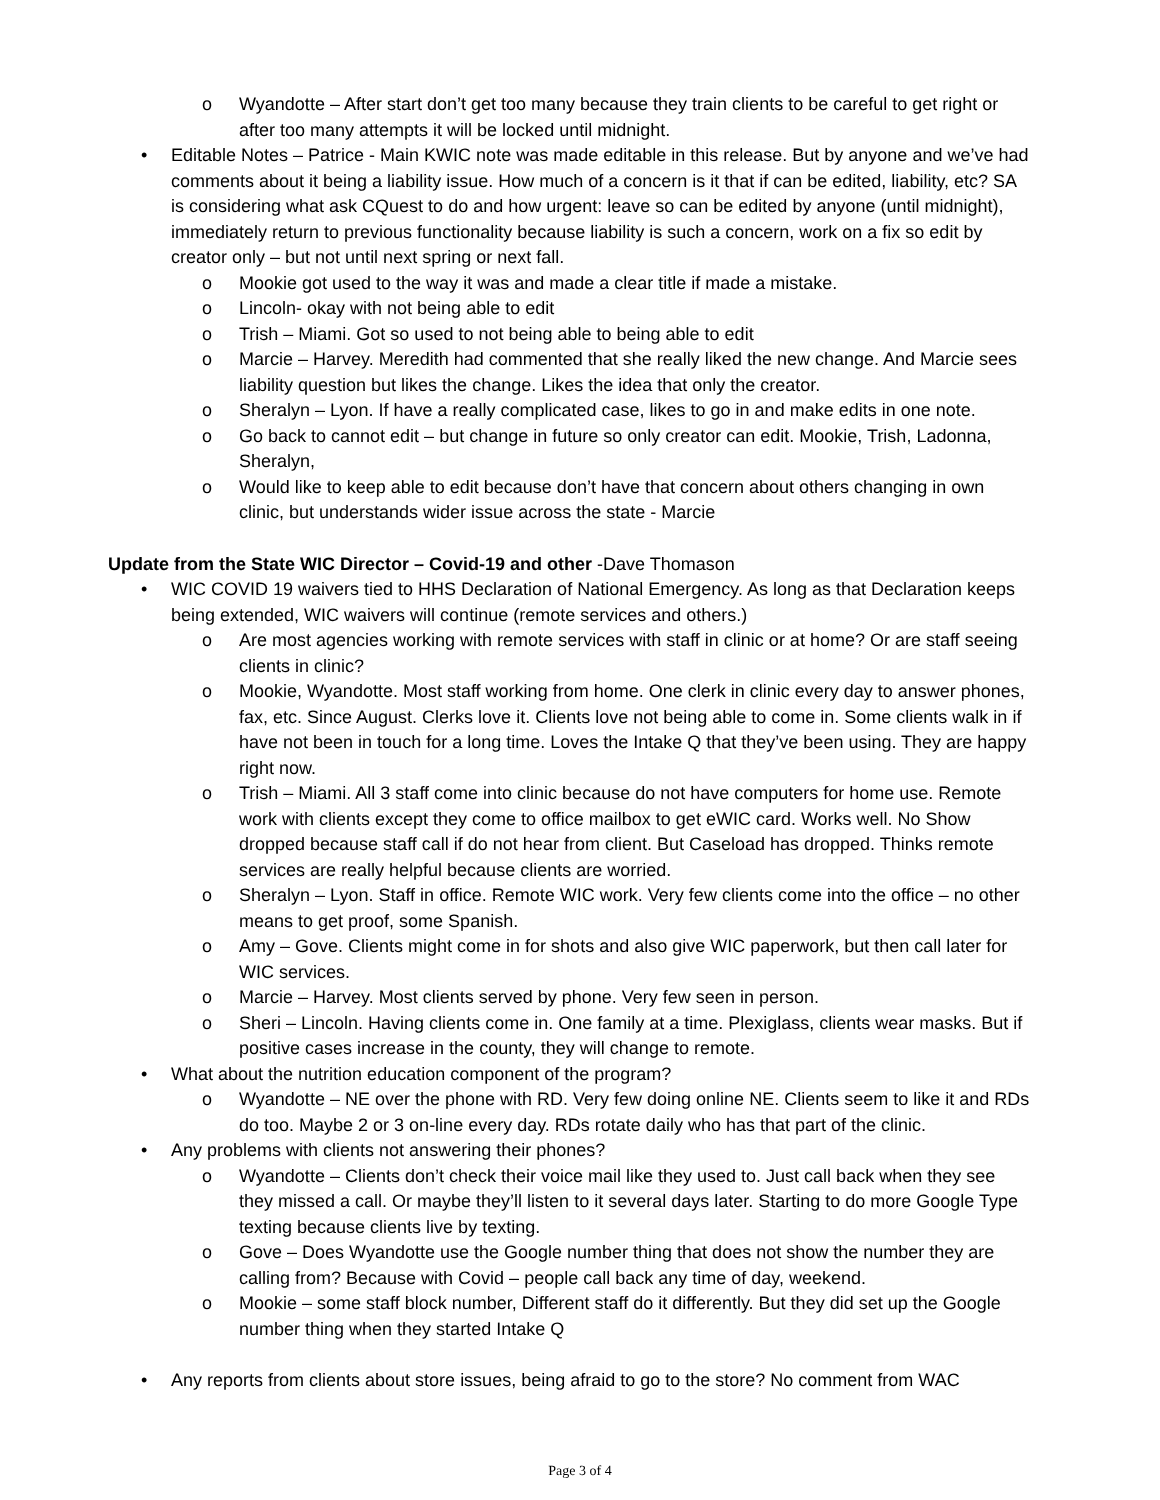o Wyandotte – After start don’t get too many because they train clients to be careful to get right or after too many attempts it will be locked until midnight.
• Editable Notes – Patrice - Main KWIC note was made editable in this release. But by anyone and we’ve had comments about it being a liability issue. How much of a concern is it that if can be edited, liability, etc? SA is considering what ask CQuest to do and how urgent: leave so can be edited by anyone (until midnight), immediately return to previous functionality because liability is such a concern, work on a fix so edit by creator only – but not until next spring or next fall.
o Mookie got used to the way it was and made a clear title if made a mistake.
o Lincoln- okay with not being able to edit
o Trish – Miami. Got so used to not being able to being able to edit
o Marcie – Harvey. Meredith had commented that she really liked the new change. And Marcie sees liability question but likes the change. Likes the idea that only the creator.
o Sheralyn – Lyon. If have a really complicated case, likes to go in and make edits in one note.
o Go back to cannot edit – but change in future so only creator can edit. Mookie, Trish, Ladonna, Sheralyn,
o Would like to keep able to edit because don’t have that concern about others changing in own clinic, but understands wider issue across the state - Marcie
Update from the State WIC Director – Covid-19 and other -Dave Thomason
• WIC COVID 19 waivers tied to HHS Declaration of National Emergency. As long as that Declaration keeps being extended, WIC waivers will continue (remote services and others.)
o Are most agencies working with remote services with staff in clinic or at home? Or are staff seeing clients in clinic?
o Mookie, Wyandotte. Most staff working from home. One clerk in clinic every day to answer phones, fax, etc. Since August. Clerks love it. Clients love not being able to come in. Some clients walk in if have not been in touch for a long time. Loves the Intake Q that they’ve been using. They are happy right now.
o Trish – Miami. All 3 staff come into clinic because do not have computers for home use. Remote work with clients except they come to office mailbox to get eWIC card. Works well. No Show dropped because staff call if do not hear from client. But Caseload has dropped. Thinks remote services are really helpful because clients are worried.
o Sheralyn – Lyon. Staff in office. Remote WIC work. Very few clients come into the office – no other means to get proof, some Spanish.
o Amy – Gove. Clients might come in for shots and also give WIC paperwork, but then call later for WIC services.
o Marcie – Harvey. Most clients served by phone. Very few seen in person.
o Sheri – Lincoln. Having clients come in. One family at a time. Plexiglass, clients wear masks. But if positive cases increase in the county, they will change to remote.
• What about the nutrition education component of the program?
o Wyandotte – NE over the phone with RD. Very few doing online NE. Clients seem to like it and RDs do too. Maybe 2 or 3 on-line every day. RDs rotate daily who has that part of the clinic.
• Any problems with clients not answering their phones?
o Wyandotte – Clients don’t check their voice mail like they used to. Just call back when they see they missed a call. Or maybe they’ll listen to it several days later. Starting to do more Google Type texting because clients live by texting.
o Gove – Does Wyandotte use the Google number thing that does not show the number they are calling from? Because with Covid – people call back any time of day, weekend.
o Mookie – some staff block number, Different staff do it differently. But they did set up the Google number thing when they started Intake Q
• Any reports from clients about store issues, being afraid to go to the store? No comment from WAC
Page 3 of 4